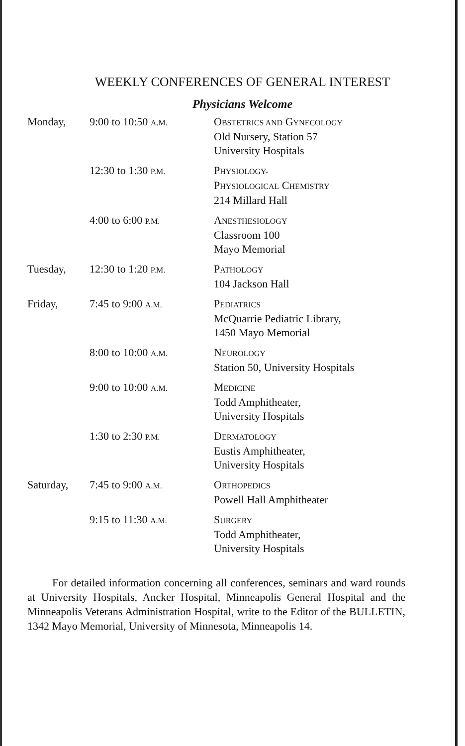WEEKLY CONFERENCES OF GENERAL INTEREST
Physicians Welcome
| Monday, | 9:00 to 10:50 A.M. | O BSTETRICS AND G YNECOLOGY Old Nursery, Station 57 University Hospitals |
| | 12:30 to 1:30 P.M. | P HYSIOLOGY- P HYSIOLOGICAL C HEMISTRY 214 Millard Hall |
| | 4:00 to 6:00 P.M. | A NESTHESIOLOGY Classroom 100 Mayo Memorial |
| Tuesday, | 12:30 to 1:20 P.M. | P ATHOLOGY 104 Jackson Hall |
| Friday, | 7:45 to 9:00 A.M. | P EDIATRICS McQuarrie Pediatric Library, 1450 Mayo Memorial |
| | 8:00 to 10:00 A.M. | N EUROLOGY Station 50, University Hospitals |
| | 9:00 to 10:00 A.M. | M EDICINE Todd Amphitheater, University Hospitals |
| | 1:30 to 2:30 P.M. | D ERMATOLOGY Eustis Amphitheater, University Hospitals |
| Saturday, | 7:45 to 9:00 A.M. | O RTHOPEDICS Powell Hall Amphitheater |
| | 9:15 to 11:30 A.M. | S URGERY Todd Amphitheater, University Hospitals |
For detailed information concerning all conferences, seminars and ward rounds at University Hospitals, Ancker Hospital, Minneapolis General Hospital and the Minneapolis Veterans Administration Hospital, write to the Editor of the BULLETIN, 1342 Mayo Memorial, University of Minnesota, Minneapolis 14.